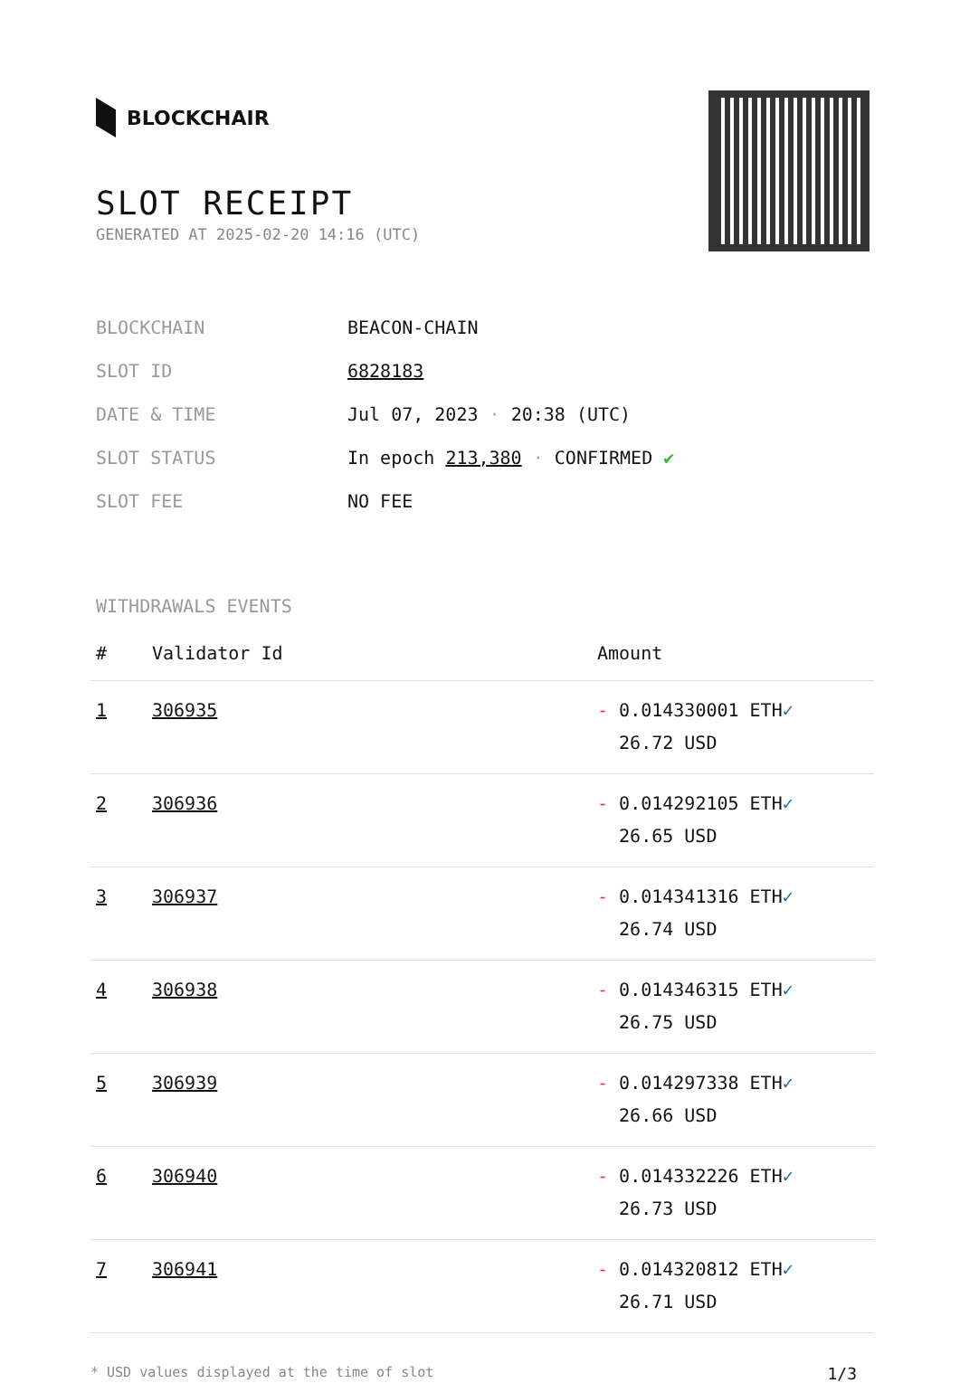BLOCKCHAIR
SLOT RECEIPT
GENERATED AT 2025-02-20 14:16 (UTC)
| BLOCKCHAIN | BEACON-CHAIN |
| SLOT ID | 6828183 |
| DATE & TIME | Jul 07, 2023 · 20:38 (UTC) |
| SLOT STATUS | In epoch 213,380 · CONFIRMED ✔ |
| SLOT FEE | NO FEE |
WITHDRAWALS EVENTS
| # | Validator Id | Amount |
| --- | --- | --- |
| 1 | 306935 | - 0.014330001 ETH ✓ 26.72 USD |
| 2 | 306936 | - 0.014292105 ETH ✓ 26.65 USD |
| 3 | 306937 | - 0.014341316 ETH ✓ 26.74 USD |
| 4 | 306938 | - 0.014346315 ETH ✓ 26.75 USD |
| 5 | 306939 | - 0.014297338 ETH ✓ 26.66 USD |
| 6 | 306940 | - 0.014332226 ETH ✓ 26.73 USD |
| 7 | 306941 | - 0.014320812 ETH ✓ 26.71 USD |
* USD values displayed at the time of slot 1/3